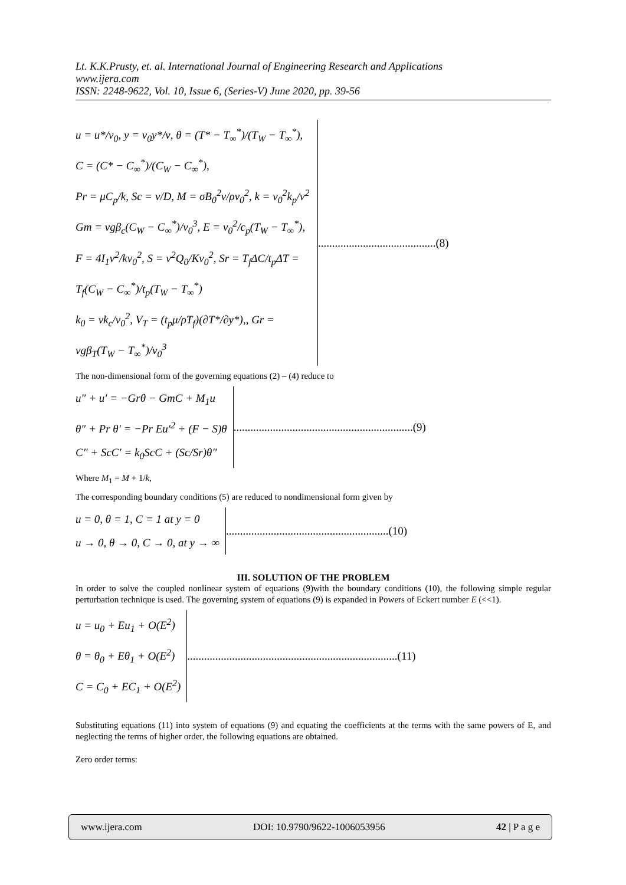Lt. K.K.Prusty, et. al. International Journal of Engineering Research and Applications
www.ijera.com
ISSN: 2248-9622, Vol. 10, Issue 6, (Series-V) June 2020, pp. 39-56
u = u*/v<sub>0</sub>, y = v<sub>0</sub>y*/ν, θ = (T* − T<sub>∞</sub><sup>*</sup>)/(T<sub>W</sub> − T<sub>∞</sub><sup>*</sup>), C = (C* − C<sub>∞</sub><sup>*</sup>)/(C<sub>W</sub> − C<sub>∞</sub><sup>*</sup>),
Pr = μC<sub>p</sub>/k, Sc = ν/D, M = σB<sub>0</sub><sup>2</sup>ν/ρv<sub>0</sub><sup>2</sup>, k = v<sub>0</sub><sup>2</sup>k<sub>p</sub>/ν<sup>2</sup>
Gm = νgβ<sub>c</sub>(C<sub>W</sub> − C<sub>∞</sub><sup>*</sup>)/v<sub>0</sub><sup>3</sup>, E = v<sub>0</sub><sup>2</sup>/c<sub>p</sub>(T<sub>W</sub> − T<sub>∞</sub><sup>*</sup>),
F = 4I<sub>1</sub>ν<sup>2</sup>/kv<sub>0</sub><sup>2</sup>, S = ν<sup>2</sup>Q<sub>0</sub>/Kv<sub>0</sub><sup>2</sup>, Sr = T<sub>f</sub>ΔC/t<sub>p</sub>ΔT = T<sub>f</sub>(C<sub>W</sub> − C<sub>∞</sub><sup>*</sup>)/t<sub>p</sub>(T<sub>W</sub> − T<sub>∞</sub><sup>*</sup>)
k<sub>0</sub> = νk<sub>c</sub>/v<sub>0</sub><sup>2</sup>, V<sub>T</sub> = (t<sub>p</sub>μ/ρT<sub>f</sub>)(∂T*/∂y*),, Gr = νgβ<sub>T</sub>(T<sub>W</sub> − T<sub>∞</sub><sup>*</sup>)/v<sub>0</sub><sup>3</sup>
..........................................(8)
The non-dimensional form of the governing equations (2) – (4) reduce to
u″ + u′ = −Grθ − GmC + M<sub>1</sub>u
θ″ + Pr θ′ = −Pr Eu′<sup>2</sup> + (F − S)θ
C″ + ScC′ = k<sub>0</sub>ScC + (Sc/Sr)θ″
................................................................(9)
Where M<sub>1</sub> = M + 1/k,
The corresponding boundary conditions (5) are reduced to nondimensional form given by
u = 0, θ = 1, C = 1 at y = 0
u → 0, θ → 0, C → 0, at y → ∞
..........................................................(10)
III. SOLUTION OF THE PROBLEM
In order to solve the coupled nonlinear system of equations (9)with the boundary conditions (10), the following simple regular perturbation technique is used. The governing system of equations (9) is expanded in Powers of Eckert number E (<<1).
u = u<sub>0</sub> + Eu<sub>1</sub> + O(E<sup>2</sup>)
θ = θ<sub>0</sub> + Eθ<sub>1</sub> + O(E<sup>2</sup>)
C = C<sub>0</sub> + EC<sub>1</sub> + O(E<sup>2</sup>)
...........................................................................(11)
Substituting equations (11) into system of equations (9) and equating the coefficients at the terms with the same powers of E, and neglecting the terms of higher order, the following equations are obtained.
Zero order terms:
www.ijera.com DOI: 10.9790/9622-1006053956 42 | P a g e